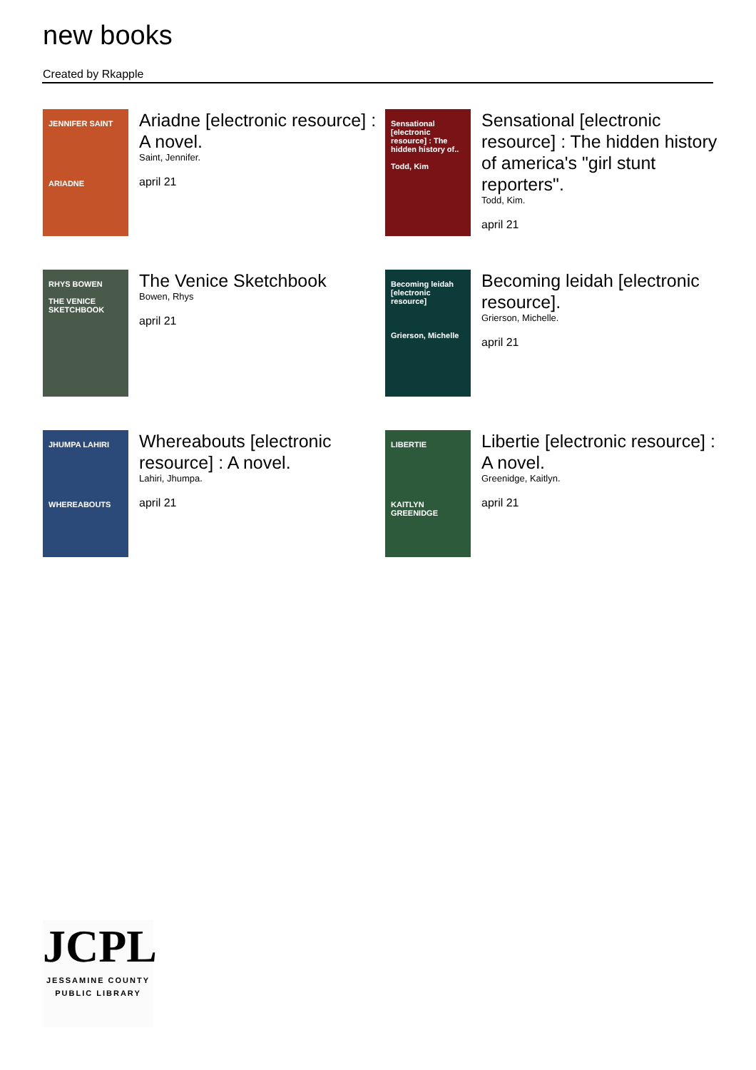new books
Created by Rkapple
JENNIFER SAINT
ARIADNE
Ariadne [electronic resource] : A novel.
Saint, Jennifer.
april 21
Sensational [electronic resource] : The hidden history of..
Todd, Kim
Sensational [electronic resource] : The hidden history of america's "girl stunt reporters".
Todd, Kim.
april 21
RHYS BOWEN
THE VENICE SKETCHBOOK
The Venice Sketchbook
Bowen, Rhys
april 21
Becoming leidah [electronic resource]
Grierson, Michelle
Becoming leidah [electronic resource].
Grierson, Michelle.
april 21
JHUMPA LAHIRI
WHEREABOUTS
Whereabouts [electronic resource] : A novel.
Lahiri, Jhumpa.
april 21
LIBERTIE
KAITLYN GREENIDGE
Libertie [electronic resource] : A novel.
Greenidge, Kaitlyn.
april 21
JCPL
JESSAMINE COUNTY
PUBLIC LIBRARY